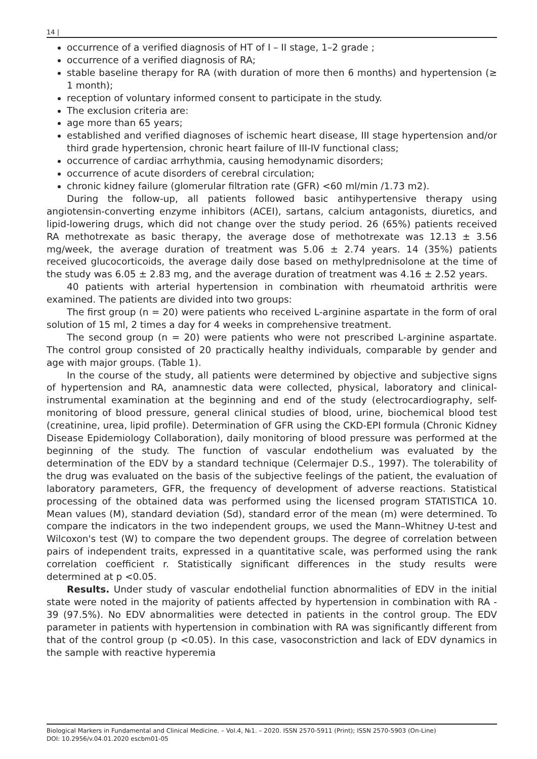14 |
occurrence of a verified diagnosis of HT of I – II stage, 1–2 grade ;
occurrence of a verified diagnosis of RA;
stable baseline therapy for RA (with duration of more then 6 months) and hypertension (≥ 1 month);
reception of voluntary informed consent to participate in the study.
The exclusion criteria are:
age more than 65 years;
established and verified diagnoses of ischemic heart disease, III stage hypertension and/or third grade hypertension, chronic heart failure of III-IV functional class;
occurrence of cardiac arrhythmia, causing hemodynamic disorders;
occurrence of acute disorders of cerebral circulation;
chronic kidney failure (glomerular filtration rate (GFR) <60 ml/min /1.73 m2).
During the follow-up, all patients followed basic antihypertensive therapy using angiotensin-converting enzyme inhibitors (ACEI), sartans, calcium antagonists, diuretics, and lipid-lowering drugs, which did not change over the study period. 26 (65%) patients received RA methotrexate as basic therapy, the average dose of methotrexate was 12.13 ± 3.56 mg/week, the average duration of treatment was 5.06 ± 2.74 years. 14 (35%) patients received glucocorticoids, the average daily dose based on methylprednisolone at the time of the study was 6.05 ± 2.83 mg, and the average duration of treatment was 4.16 ± 2.52 years.
40 patients with arterial hypertension in combination with rheumatoid arthritis were examined. The patients are divided into two groups:
The first group (n = 20) were patients who received L-arginine aspartate in the form of oral solution of 15 ml, 2 times a day for 4 weeks in comprehensive treatment.
The second group (n = 20) were patients who were not prescribed L-arginine aspartate. The control group consisted of 20 practically healthy individuals, comparable by gender and age with major groups. (Table 1).
In the course of the study, all patients were determined by objective and subjective signs of hypertension and RA, anamnestic data were collected, physical, laboratory and clinical-instrumental examination at the beginning and end of the study (electrocardiography, self-monitoring of blood pressure, general clinical studies of blood, urine, biochemical blood test (creatinine, urea, lipid profile). Determination of GFR using the CKD-EPI formula (Chronic Kidney Disease Epidemiology Collaboration), daily monitoring of blood pressure was performed at the beginning of the study. The function of vascular endothelium was evaluated by the determination of the EDV by a standard technique (Celermajer D.S., 1997). The tolerability of the drug was evaluated on the basis of the subjective feelings of the patient, the evaluation of laboratory parameters, GFR, the frequency of development of adverse reactions. Statistical processing of the obtained data was performed using the licensed program STATISTICA 10. Mean values (M), standard deviation (Sd), standard error of the mean (m) were determined. To compare the indicators in the two independent groups, we used the Mann–Whitney U-test and Wilcoxon's test (W) to compare the two dependent groups. The degree of correlation between pairs of independent traits, expressed in a quantitative scale, was performed using the rank correlation coefficient r. Statistically significant differences in the study results were determined at p <0.05.
Results. Under study of vascular endothelial function abnormalities of EDV in the initial state were noted in the majority of patients affected by hypertension in combination with RA - 39 (97.5%). No EDV abnormalities were detected in patients in the control group. The EDV parameter in patients with hypertension in combination with RA was significantly different from that of the control group (p <0.05). In this case, vasoconstriction and lack of EDV dynamics in the sample with reactive hyperemia
Biological Markers in Fundamental and Clinical Medicine. – Vol.4, №1. – 2020. ISSN 2570-5911 (Print); ISSN 2570-5903 (On-Line)
DOI: 10.2956/v.04.01.2020 escbm01-05